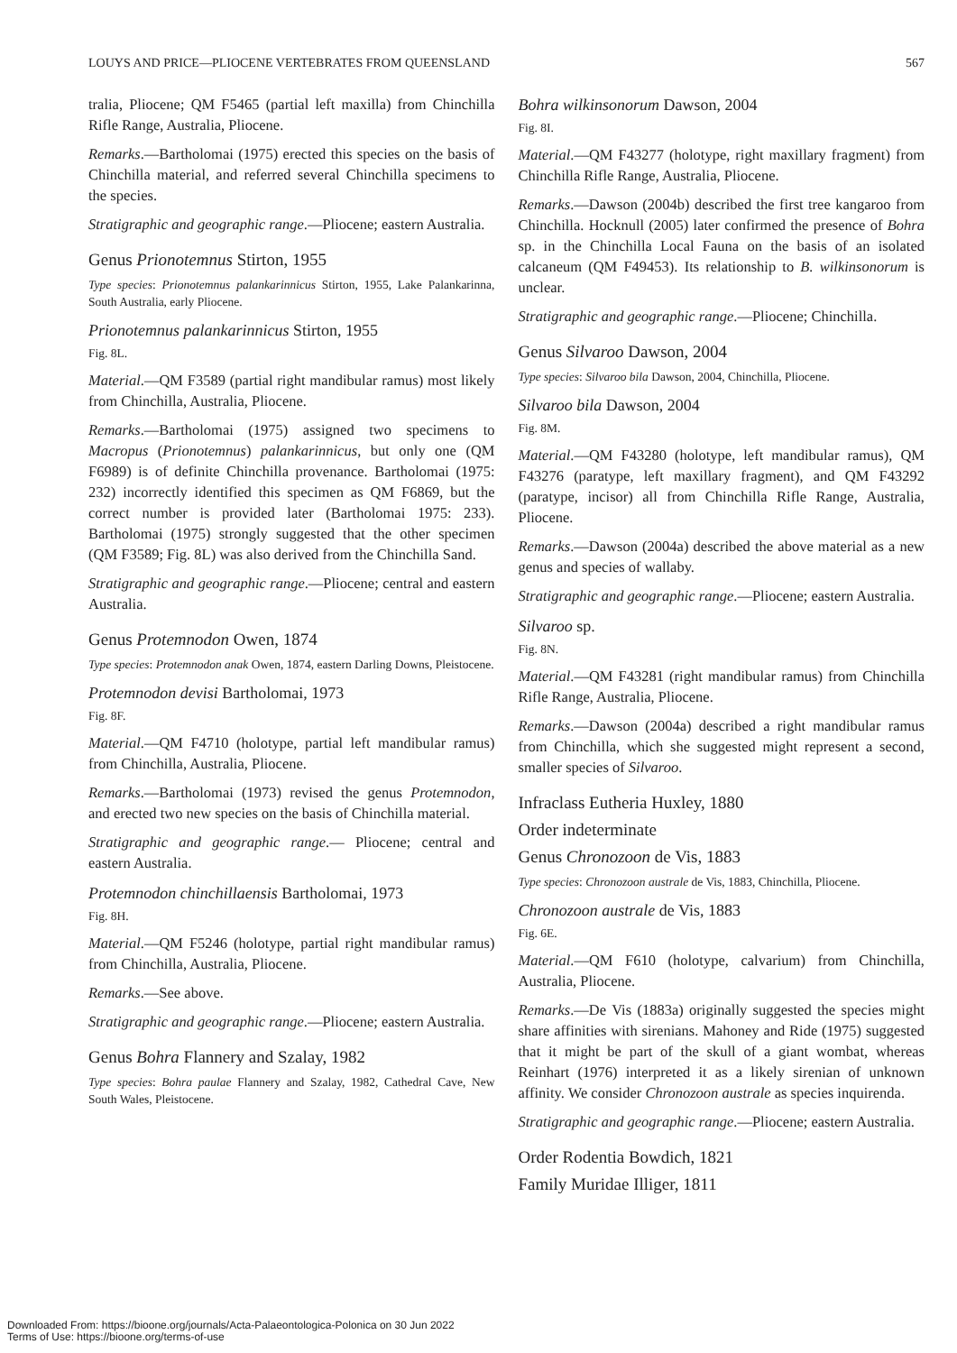LOUYS AND PRICE—PLIOCENE VERTEBRATES FROM QUEENSLAND 567
tralia, Pliocene; QM F5465 (partial left maxilla) from Chinchilla Rifle Range, Australia, Pliocene.
Remarks.—Bartholomai (1975) erected this species on the basis of Chinchilla material, and referred several Chinchilla specimens to the species.
Stratigraphic and geographic range.—Pliocene; eastern Australia.
Genus Prionotemnus Stirton, 1955
Type species: Prionotemnus palankarinnicus Stirton, 1955, Lake Palankarinna, South Australia, early Pliocene.
Prionotemnus palankarinnicus Stirton, 1955
Fig. 8L.
Material.—QM F3589 (partial right mandibular ramus) most likely from Chinchilla, Australia, Pliocene.
Remarks.—Bartholomai (1975) assigned two specimens to Macropus (Prionotemnus) palankarinnicus, but only one (QM F6989) is of definite Chinchilla provenance. Bartholomai (1975: 232) incorrectly identified this specimen as QM F6869, but the correct number is provided later (Bartholomai 1975: 233). Bartholomai (1975) strongly suggested that the other specimen (QM F3589; Fig. 8L) was also derived from the Chinchilla Sand.
Stratigraphic and geographic range.—Pliocene; central and eastern Australia.
Genus Protemnodon Owen, 1874
Type species: Protemnodon anak Owen, 1874, eastern Darling Downs, Pleistocene.
Protemnodon devisi Bartholomai, 1973
Fig. 8F.
Material.—QM F4710 (holotype, partial left mandibular ramus) from Chinchilla, Australia, Pliocene.
Remarks.—Bartholomai (1973) revised the genus Protemnodon, and erected two new species on the basis of Chinchilla material.
Stratigraphic and geographic range.— Pliocene; central and eastern Australia.
Protemnodon chinchillaensis Bartholomai, 1973
Fig. 8H.
Material.—QM F5246 (holotype, partial right mandibular ramus) from Chinchilla, Australia, Pliocene.
Remarks.—See above.
Stratigraphic and geographic range.—Pliocene; eastern Australia.
Genus Bohra Flannery and Szalay, 1982
Type species: Bohra paulae Flannery and Szalay, 1982, Cathedral Cave, New South Wales, Pleistocene.
Bohra wilkinsonorum Dawson, 2004
Fig. 8I.
Material.—QM F43277 (holotype, right maxillary fragment) from Chinchilla Rifle Range, Australia, Pliocene.
Remarks.—Dawson (2004b) described the first tree kangaroo from Chinchilla. Hocknull (2005) later confirmed the presence of Bohra sp. in the Chinchilla Local Fauna on the basis of an isolated calcaneum (QM F49453). Its relationship to B. wilkinsonorum is unclear.
Stratigraphic and geographic range.—Pliocene; Chinchilla.
Genus Silvaroo Dawson, 2004
Type species: Silvaroo bila Dawson, 2004, Chinchilla, Pliocene.
Silvaroo bila Dawson, 2004
Fig. 8M.
Material.—QM F43280 (holotype, left mandibular ramus), QM F43276 (paratype, left maxillary fragment), and QM F43292 (paratype, incisor) all from Chinchilla Rifle Range, Australia, Pliocene.
Remarks.—Dawson (2004a) described the above material as a new genus and species of wallaby.
Stratigraphic and geographic range.—Pliocene; eastern Australia.
Silvaroo sp.
Fig. 8N.
Material.—QM F43281 (right mandibular ramus) from Chinchilla Rifle Range, Australia, Pliocene.
Remarks.—Dawson (2004a) described a right mandibular ramus from Chinchilla, which she suggested might represent a second, smaller species of Silvaroo.
Infraclass Eutheria Huxley, 1880
Order indeterminate
Genus Chronozoon de Vis, 1883
Type species: Chronozoon australe de Vis, 1883, Chinchilla, Pliocene.
Chronozoon australe de Vis, 1883
Fig. 6E.
Material.—QM F610 (holotype, calvarium) from Chinchilla, Australia, Pliocene.
Remarks.—De Vis (1883a) originally suggested the species might share affinities with sirenians. Mahoney and Ride (1975) suggested that it might be part of the skull of a giant wombat, whereas Reinhart (1976) interpreted it as a likely sirenian of unknown affinity. We consider Chronozoon australe as species inquirenda.
Stratigraphic and geographic range.—Pliocene; eastern Australia.
Order Rodentia Bowdich, 1821
Family Muridae Illiger, 1811
Downloaded From: https://bioone.org/journals/Acta-Palaeontologica-Polonica on 30 Jun 2022
Terms of Use: https://bioone.org/terms-of-use